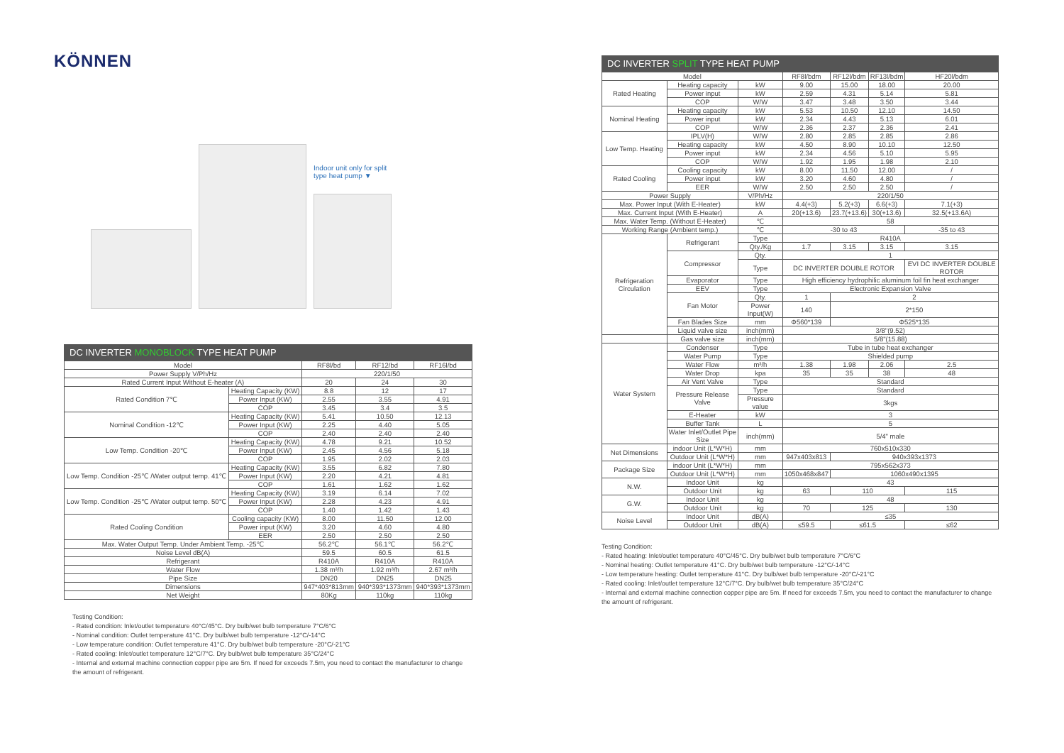KÖNNEN
Indoor unit only for split type heat pump ▼
DC INVERTER MONOBLOCK TYPE HEAT PUMP
| Model | | RF8l/bd | RF12/bd | RF16l/bd |
| --- | --- | --- | --- | --- |
| Power Supply V/Ph/Hz | | 220/1/50 | | |
| Rated Current Input Without E-heater (A) | | 20 | 24 | 30 |
| Rated Condition 7℃ | Heating Capacity (KW) | 8.8 | 12 | 17 |
| | Power Input (KW) | 2.55 | 3.55 | 4.91 |
| | COP | 3.45 | 3.4 | 3.5 |
| Nominal Condition -12℃ | Heating Capacity (KW) | 5.41 | 10.50 | 12.13 |
| | Power Input (KW) | 2.25 | 4.40 | 5.05 |
| | COP | 2.40 | 2.40 | 2.40 |
| Low Temp. Condition -20℃ | Heating Capacity (KW) | 4.78 | 9.21 | 10.52 |
| | Power Input (KW) | 2.45 | 4.56 | 5.18 |
| | COP | 1.95 | 2.02 | 2.03 |
| Low Temp. Condition -25℃ /Water output temp. 41℃ | Heating Capacity (KW) | 3.55 | 6.82 | 7.80 |
| | Power Input (KW) | 2.20 | 4.21 | 4.81 |
| | COP | 1.61 | 1.62 | 1.62 |
| Low Temp. Condition -25℃ /Water output temp. 50℃ | Heating Capacity (KW) | 3.19 | 6.14 | 7.02 |
| | Power Input (KW) | 2.28 | 4.23 | 4.91 |
| | COP | 1.40 | 1.42 | 1.43 |
| Rated Cooling Condition | Cooling capacity (KW) | 8.00 | 11.50 | 12.00 |
| | Power input (KW) | 3.20 | 4.60 | 4.80 |
| | EER | 2.50 | 2.50 | 2.50 |
| Max. Water Output Temp. Under Ambient Temp. -25℃ | | 56.2℃ | 56.1℃ | 56.2℃ |
| Noise Level dB(A) | | 59.5 | 60.5 | 61.5 |
| Refrigerant | | R410A | R410A | R410A |
| Water Flow | | 1.38 m³/h | 1.92 m³/h | 2.67 m³/h |
| Pipe Size | | DN20 | DN25 | DN25 |
| Dimensions | | 947*403*813mm | 940*393*1373mm | 940*393*1373mm |
| Net Weight | | 80Kg | 110kg | 110kg |
Testing Condition:
- Rated condition: Inlet/outlet temperature 40°C/45°C. Dry bulb/wet bulb temperature 7°C/6°C
- Nominal condition: Outlet temperature 41°C. Dry bulb/wet bulb temperature -12°C/-14°C
- Low temperature condition: Outlet temperature 41°C. Dry bulb/wet bulb temperature -20°C/-21°C
- Rated cooling: Inlet/outlet temperature 12°C/7°C. Dry bulb/wet bulb temperature 35°C/24°C
- Internal and external machine connection copper pipe are 5m. If need for exceeds 7.5m, you need to contact the manufacturer to change the amount of refrigerant.
DC INVERTER SPLIT TYPE HEAT PUMP
| Model | | | RF8l/bdm | RF12l/bdm | RF13l/bdm | HF20l/bdm |
| --- | --- | --- | --- | --- | --- | --- |
| Rated Heating | Heating capacity | kW | 9.00 | 15.00 | 18.00 | 20.00 |
| | Power input | kW | 2.59 | 4.31 | 5.14 | 5.81 |
| | COP | W/W | 3.47 | 3.48 | 3.50 | 3.44 |
| Nominal Heating | Heating capacity | kW | 5.53 | 10.50 | 12.10 | 14.50 |
| | Power input | kW | 2.34 | 4.43 | 5.13 | 6.01 |
| | COP | W/W | 2.36 | 2.37 | 2.36 | 2.41 |
| Low Temp. Heating | IPLV(H) | W/W | 2.80 | 2.85 | 2.85 | 2.86 |
| | Heating capacity | kW | 4.50 | 8.90 | 10.10 | 12.50 |
| | Power input | kW | 2.34 | 4.56 | 5.10 | 5.95 |
| | COP | W/W | 1.92 | 1.95 | 1.98 | 2.10 |
| Rated Cooling | Cooling capacity | kW | 8.00 | 11.50 | 12.00 | / |
| | Power input | kW | 3.20 | 4.60 | 4.80 | / |
| | EER | W/W | 2.50 | 2.50 | 2.50 | / |
| Power Supply | | V/Ph/Hz | 220/1/50 | | | |
| Max. Power Input (With E-Heater) | | kW | 4.4(+3) | 5.2(+3) | 6.6(+3) | 7.1(+3) |
| Max. Current Input (With E-Heater) | | A | 20(+13.6) | 23.7(+13.6) | 30(+13.6) | 32.5(+13.6A) |
| Max. Water Temp. (Without E-Heater) | | ℃ | 58 | | | |
| Working Range (Ambient temp.) | | ℃ | -30 to 43 | | | -35 to 43 |
| Refrigeration Circulation | Refrigerant | Type | R410A | | | |
| | | Qty./Kg | 1.7 | 3.15 | 3.15 | 3.15 |
| | Compressor | Qty. | 1 | | | |
| | | Type | DC INVERTER DOUBLE ROTOR | | | EVI DC INVERTER DOUBLE ROTOR |
| | Evaporator | Type | High efficiency hydrophilic aluminum foil fin heat exchanger | | | |
| | EEV | Type | Electronic Expansion Valve | | | |
| | Fan Motor | Qty. | 1 | 2 | | |
| | | Power Input(W) | 140 | 2*150 | | |
| | Fan Blades Size | mm | Φ560*139 | Φ525*135 | | |
| | Liquid valve size | inch(mm) | 3/8"(9.52) | | | |
| | Gas valve size | inch(mm) | 5/8"(15.88) | | | |
| Water System | Condenser | Type | Tube in tube heat exchanger | | | |
| | Water Pump | Type | Shielded pump | | | |
| | Water Flow | m³/h | 1.38 | 1.98 | 2.06 | 2.5 |
| | Water Drop | kpa | 35 | 35 | 38 | 48 |
| | Air Vent Valve | Type | Standard | | | |
| | Pressure Release Valve | Type | Standard | | | |
| | | Pressure value | 3kgs | | | |
| | E-Heater | kW | 3 | | | |
| | Buffer Tank | L | 5 | | | |
| | Water Inlet/Outlet Pipe Size | inch(mm) | 5/4" male | | | |
| Net Dimensions | indoor Unit (L*W*H) | mm | 760x510x330 | | | |
| | Outdoor Unit (L*W*H) | mm | 947x403x813 | 940x393x1373 | | |
| Package Size | indoor Unit (L*W*H) | mm | 795x562x373 | | | |
| | Outdoor Unit (L*W*H) | mm | 1050x468x847 | 1060x490x1395 | | |
| N.W. | Indoor Unit | kg | 43 | | | |
| | Outdoor Unit | kg | 63 | 110 | | 115 |
| G.W. | Indoor Unit | kg | 48 | | | |
| | Outdoor Unit | kg | 70 | 125 | | 130 |
| Noise Level | Indoor Unit | dB(A) | ≤35 | | | |
| | Outdoor Unit | dB(A) | ≤59.5 | ≤61.5 | | ≤62 |
Testing Condition:
- Rated heating: Inlet/outlet temperature 40°C/45°C. Dry bulb/wet bulb temperature 7°C/6°C
- Nominal heating: Outlet temperature 41°C. Dry bulb/wet bulb temperature -12°C/-14°C
- Low temperature heating: Outlet temperature 41°C. Dry bulb/wet bulb temperature -20°C/-21°C
- Rated cooling: Inlet/outlet temperature 12°C/7°C. Dry bulb/wet bulb temperature 35°C/24°C
- Internal and external machine connection copper pipe are 5m. If need for exceeds 7.5m, you need to contact the manufacturer to change the amount of refrigerant.